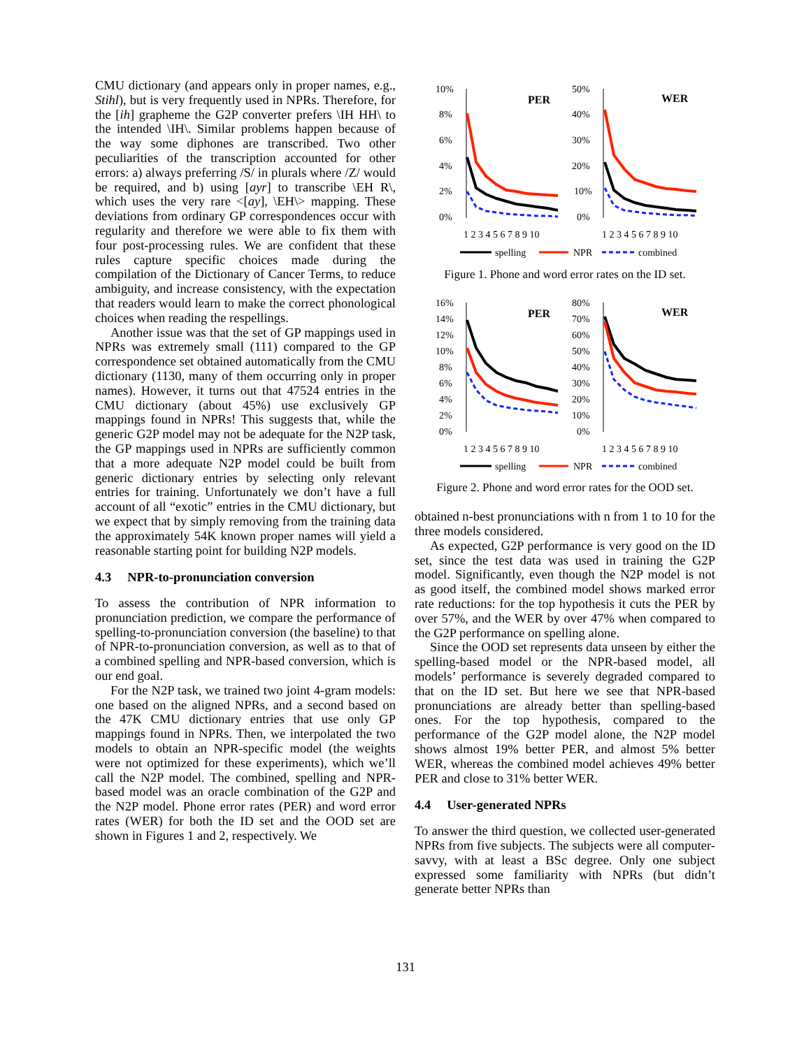CMU dictionary (and appears only in proper names, e.g., Stihl), but is very frequently used in NPRs. Therefore, for the [ih] grapheme the G2P converter prefers \IH HH\ to the intended \IH\. Similar problems happen because of the way some diphones are transcribed. Two other peculiarities of the transcription accounted for other errors: a) always preferring /S/ in plurals where /Z/ would be required, and b) using [ayr] to transcribe \EH R\, which uses the very rare <[ay], \EH\> mapping. These deviations from ordinary GP correspondences occur with regularity and therefore we were able to fix them with four post-processing rules. We are confident that these rules capture specific choices made during the compilation of the Dictionary of Cancer Terms, to reduce ambiguity, and increase consistency, with the expectation that readers would learn to make the correct phonological choices when reading the respellings.
Another issue was that the set of GP mappings used in NPRs was extremely small (111) compared to the GP correspondence set obtained automatically from the CMU dictionary (1130, many of them occurring only in proper names). However, it turns out that 47524 entries in the CMU dictionary (about 45%) use exclusively GP mappings found in NPRs! This suggests that, while the generic G2P model may not be adequate for the N2P task, the GP mappings used in NPRs are sufficiently common that a more adequate N2P model could be built from generic dictionary entries by selecting only relevant entries for training. Unfortunately we don’t have a full account of all “exotic” entries in the CMU dictionary, but we expect that by simply removing from the training data the approximately 54K known proper names will yield a reasonable starting point for building N2P models.
4.3 NPR-to-pronunciation conversion
To assess the contribution of NPR information to pronunciation prediction, we compare the performance of spelling-to-pronunciation conversion (the baseline) to that of NPR-to-pronunciation conversion, as well as to that of a combined spelling and NPR-based conversion, which is our end goal.
For the N2P task, we trained two joint 4-gram models: one based on the aligned NPRs, and a second based on the 47K CMU dictionary entries that use only GP mappings found in NPRs. Then, we interpolated the two models to obtain an NPR-specific model (the weights were not optimized for these experiments), which we’ll call the N2P model. The combined, spelling and NPR-based model was an oracle combination of the G2P and the N2P model. Phone error rates (PER) and word error rates (WER) for both the ID set and the OOD set are shown in Figures 1 and 2, respectively. We
10%
8%
6%
4%
2%
0%
50%
40%
30%
20%
10%
0%
1 2 3 4 5 6 7 8 9 10
1 2 3 4 5 6 7 8 9 10
PER
WER
spelling
NPR
combined
Figure 1. Phone and word error rates on the ID set.
16%
14%
12%
10%
8%
6%
4%
2%
0%
80%
70%
60%
50%
40%
30%
20%
10%
0%
1 2 3 4 5 6 7 8 9 10
1 2 3 4 5 6 7 8 9 10
PER
WER
spelling
NPR
combined
Figure 2. Phone and word error rates for the OOD set.
obtained n-best pronunciations with n from 1 to 10 for the three models considered.
As expected, G2P performance is very good on the ID set, since the test data was used in training the G2P model. Significantly, even though the N2P model is not as good itself, the combined model shows marked error rate reductions: for the top hypothesis it cuts the PER by over 57%, and the WER by over 47% when compared to the G2P performance on spelling alone.
Since the OOD set represents data unseen by either the spelling-based model or the NPR-based model, all models’ performance is severely degraded compared to that on the ID set. But here we see that NPR-based pronunciations are already better than spelling-based ones. For the top hypothesis, compared to the performance of the G2P model alone, the N2P model shows almost 19% better PER, and almost 5% better WER, whereas the combined model achieves 49% better PER and close to 31% better WER.
4.4 User-generated NPRs
To answer the third question, we collected user-generated NPRs from five subjects. The subjects were all computer-savvy, with at least a BSc degree. Only one subject expressed some familiarity with NPRs (but didn’t generate better NPRs than
131